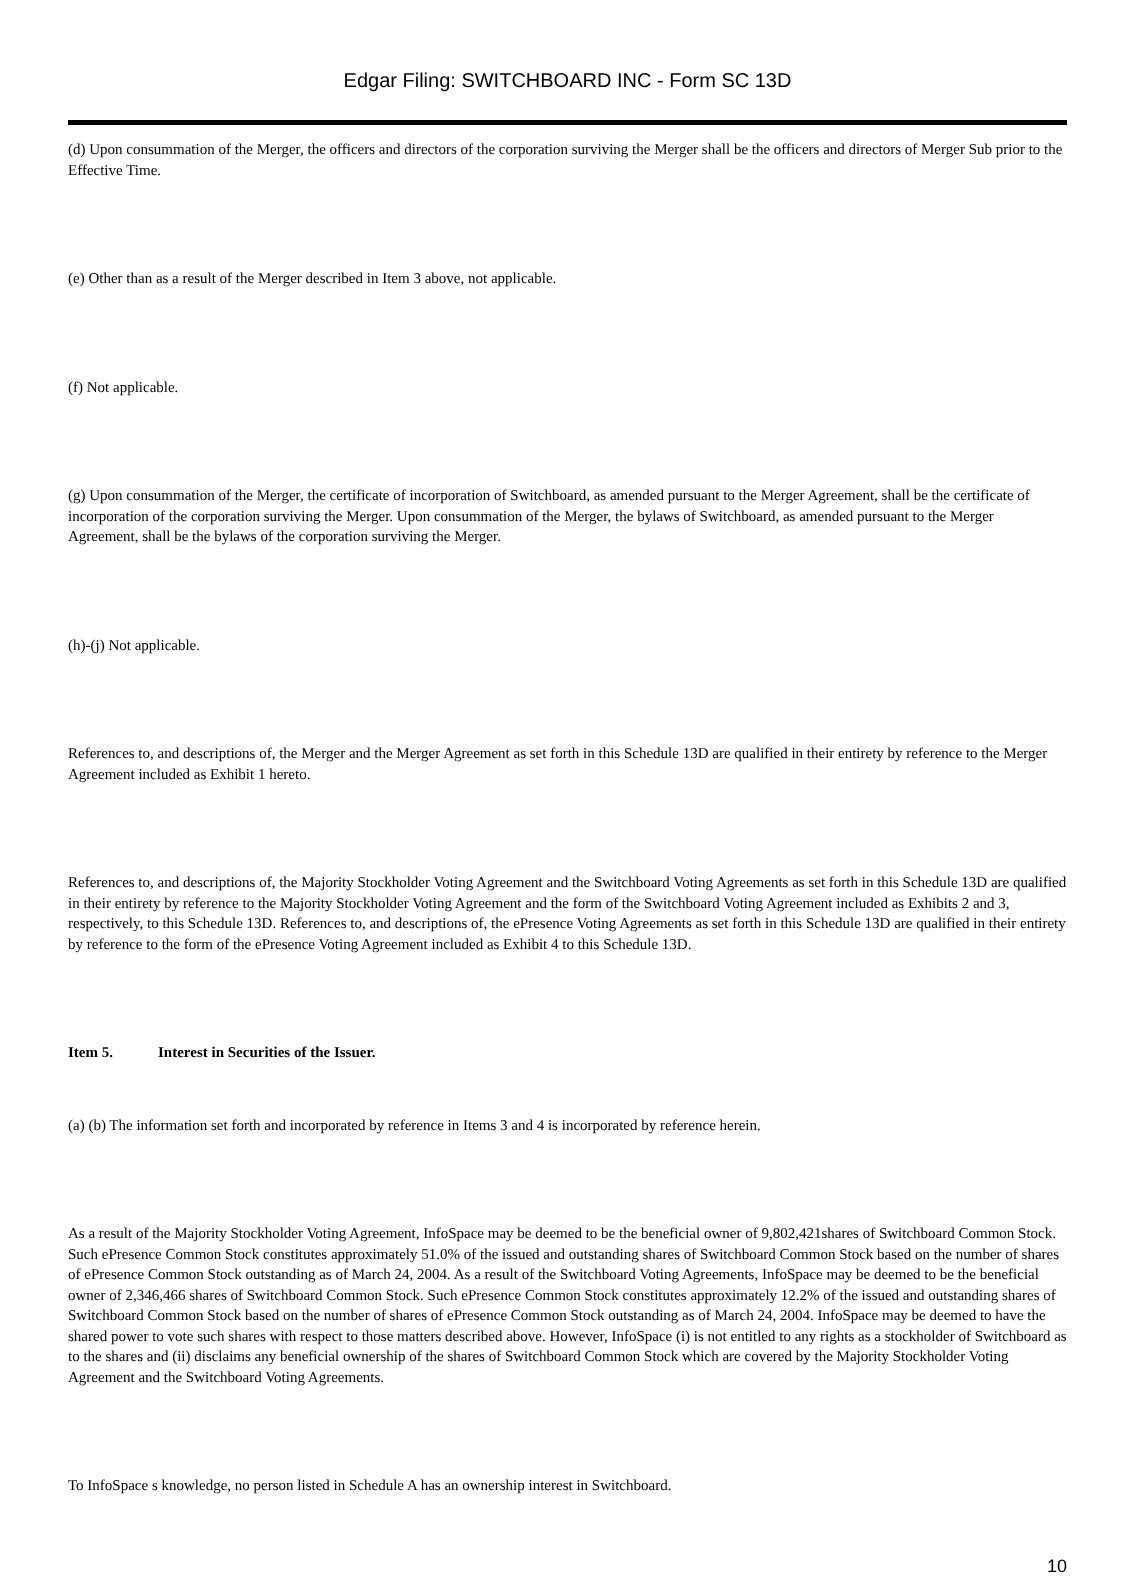Edgar Filing: SWITCHBOARD INC - Form SC 13D
(d) Upon consummation of the Merger, the officers and directors of the corporation surviving the Merger shall be the officers and directors of Merger Sub prior to the Effective Time.
(e) Other than as a result of the Merger described in Item 3 above, not applicable.
(f) Not applicable.
(g) Upon consummation of the Merger, the certificate of incorporation of Switchboard, as amended pursuant to the Merger Agreement, shall be the certificate of incorporation of the corporation surviving the Merger. Upon consummation of the Merger, the bylaws of Switchboard, as amended pursuant to the Merger Agreement, shall be the bylaws of the corporation surviving the Merger.
(h)-(j) Not applicable.
References to, and descriptions of, the Merger and the Merger Agreement as set forth in this Schedule 13D are qualified in their entirety by reference to the Merger Agreement included as Exhibit 1 hereto.
References to, and descriptions of, the Majority Stockholder Voting Agreement and the Switchboard Voting Agreements as set forth in this Schedule 13D are qualified in their entirety by reference to the Majority Stockholder Voting Agreement and the form of the Switchboard Voting Agreement included as Exhibits 2 and 3, respectively, to this Schedule 13D. References to, and descriptions of, the ePresence Voting Agreements as set forth in this Schedule 13D are qualified in their entirety by reference to the form of the ePresence Voting Agreement included as Exhibit 4 to this Schedule 13D.
Item 5. Interest in Securities of the Issuer.
(a) (b) The information set forth and incorporated by reference in Items 3 and 4 is incorporated by reference herein.
As a result of the Majority Stockholder Voting Agreement, InfoSpace may be deemed to be the beneficial owner of 9,802,421shares of Switchboard Common Stock. Such ePresence Common Stock constitutes approximately 51.0% of the issued and outstanding shares of Switchboard Common Stock based on the number of shares of ePresence Common Stock outstanding as of March 24, 2004. As a result of the Switchboard Voting Agreements, InfoSpace may be deemed to be the beneficial owner of 2,346,466 shares of Switchboard Common Stock. Such ePresence Common Stock constitutes approximately 12.2% of the issued and outstanding shares of Switchboard Common Stock based on the number of shares of ePresence Common Stock outstanding as of March 24, 2004. InfoSpace may be deemed to have the shared power to vote such shares with respect to those matters described above. However, InfoSpace (i) is not entitled to any rights as a stockholder of Switchboard as to the shares and (ii) disclaims any beneficial ownership of the shares of Switchboard Common Stock which are covered by the Majority Stockholder Voting Agreement and the Switchboard Voting Agreements.
To InfoSpace s knowledge, no person listed in Schedule A has an ownership interest in Switchboard.
10